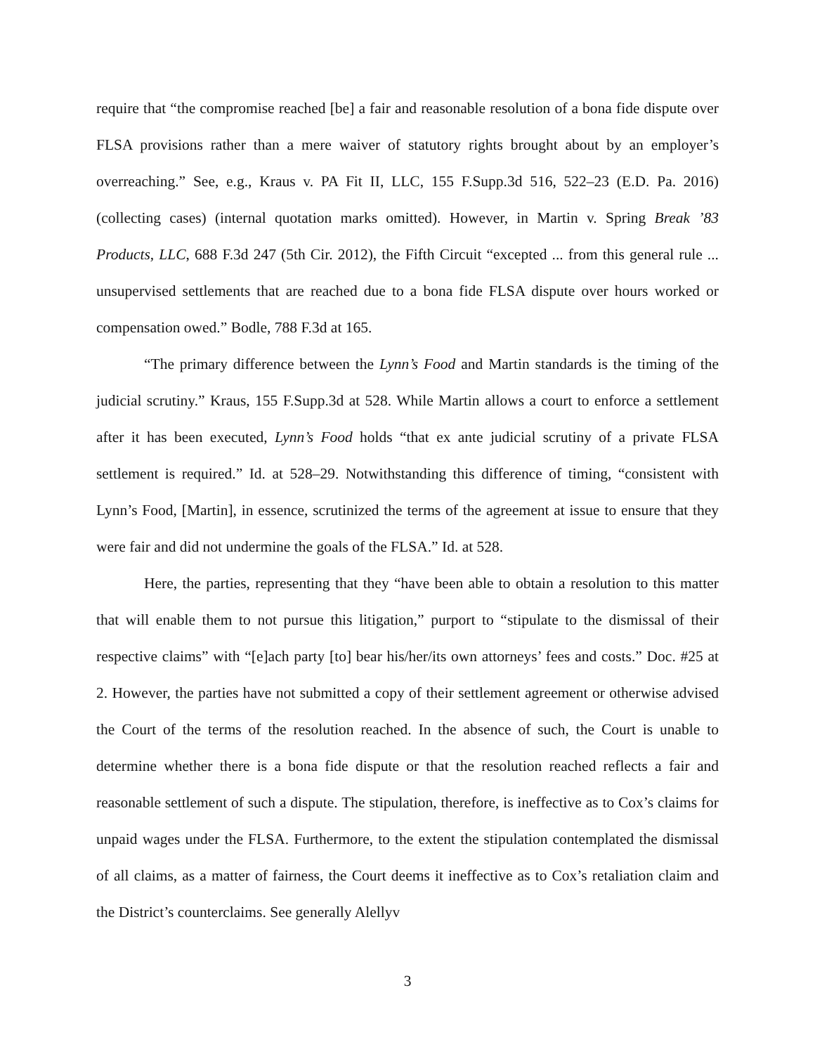require that “the compromise reached [be] a fair and reasonable resolution of a bona fide dispute over FLSA provisions rather than a mere waiver of statutory rights brought about by an employer’s overreaching.” See, e.g., Kraus v. PA Fit II, LLC, 155 F.Supp.3d 516, 522–23 (E.D. Pa. 2016) (collecting cases) (internal quotation marks omitted). However, in Martin v. Spring Break ’83 Products, LLC, 688 F.3d 247 (5th Cir. 2012), the Fifth Circuit “excepted ... from this general rule ... unsupervised settlements that are reached due to a bona fide FLSA dispute over hours worked or compensation owed.” Bodle, 788 F.3d at 165.
“The primary difference between the Lynn’s Food and Martin standards is the timing of the judicial scrutiny.” Kraus, 155 F.Supp.3d at 528. While Martin allows a court to enforce a settlement after it has been executed, Lynn’s Food holds “that ex ante judicial scrutiny of a private FLSA settlement is required.” Id. at 528–29. Notwithstanding this difference of timing, “consistent with Lynn’s Food, [Martin], in essence, scrutinized the terms of the agreement at issue to ensure that they were fair and did not undermine the goals of the FLSA.” Id. at 528.
Here, the parties, representing that they “have been able to obtain a resolution to this matter that will enable them to not pursue this litigation,” purport to “stipulate to the dismissal of their respective claims” with “[e]ach party [to] bear his/her/its own attorneys’ fees and costs.” Doc. #25 at 2. However, the parties have not submitted a copy of their settlement agreement or otherwise advised the Court of the terms of the resolution reached. In the absence of such, the Court is unable to determine whether there is a bona fide dispute or that the resolution reached reflects a fair and reasonable settlement of such a dispute. The stipulation, therefore, is ineffective as to Cox’s claims for unpaid wages under the FLSA. Furthermore, to the extent the stipulation contemplated the dismissal of all claims, as a matter of fairness, the Court deems it ineffective as to Cox’s retaliation claim and the District’s counterclaims. See generally Alellyv
3